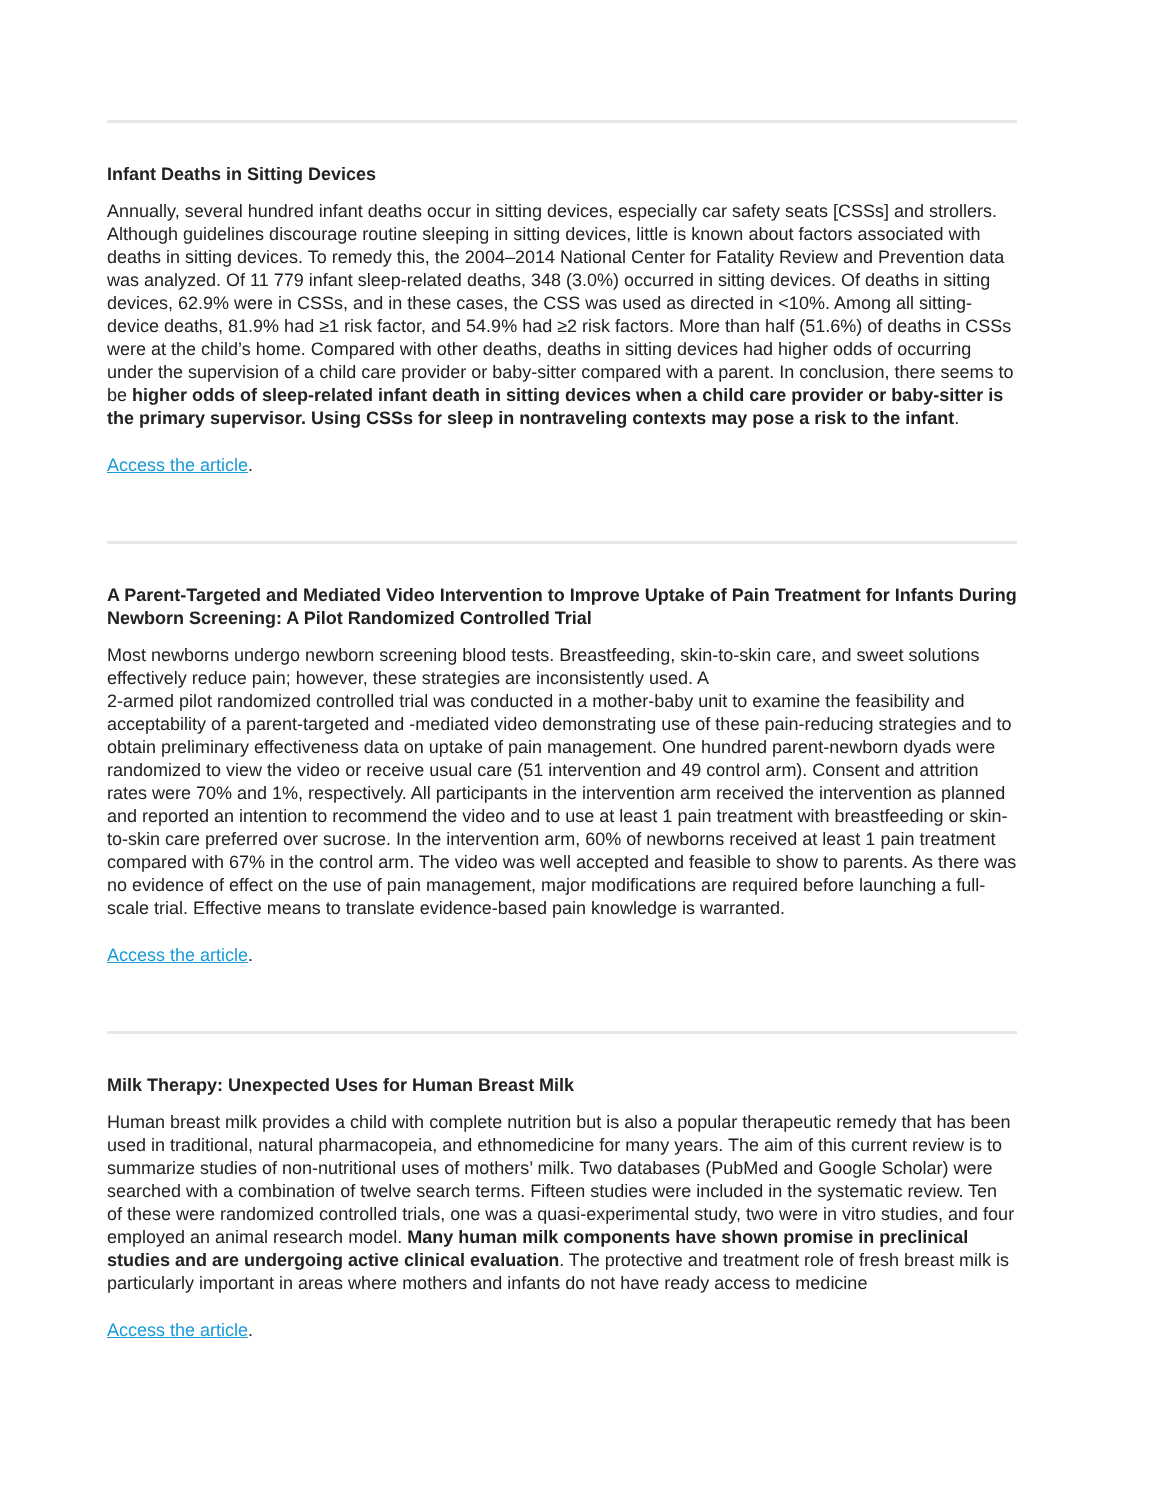Infant Deaths in Sitting Devices
Annually, several hundred infant deaths occur in sitting devices, especially car safety seats [CSSs] and strollers. Although guidelines discourage routine sleeping in sitting devices, little is known about factors associated with deaths in sitting devices. To remedy this, the 2004–2014 National Center for Fatality Review and Prevention data was analyzed. Of 11 779 infant sleep-related deaths, 348 (3.0%) occurred in sitting devices. Of deaths in sitting devices, 62.9% were in CSSs, and in these cases, the CSS was used as directed in <10%. Among all sitting-device deaths, 81.9% had ≥1 risk factor, and 54.9% had ≥2 risk factors. More than half (51.6%) of deaths in CSSs were at the child’s home. Compared with other deaths, deaths in sitting devices had higher odds of occurring under the supervision of a child care provider or baby-sitter compared with a parent. In conclusion, there seems to be higher odds of sleep-related infant death in sitting devices when a child care provider or baby-sitter is the primary supervisor. Using CSSs for sleep in nontraveling contexts may pose a risk to the infant.
Access the article.
A Parent-Targeted and Mediated Video Intervention to Improve Uptake of Pain Treatment for Infants During Newborn Screening: A Pilot Randomized Controlled Trial
Most newborns undergo newborn screening blood tests. Breastfeeding, skin-to-skin care, and sweet solutions effectively reduce pain; however, these strategies are inconsistently used. A
2-armed pilot randomized controlled trial was conducted in a mother-baby unit to examine the feasibility and acceptability of a parent-targeted and -mediated video demonstrating use of these pain-reducing strategies and to obtain preliminary effectiveness data on uptake of pain management. One hundred parent-newborn dyads were randomized to view the video or receive usual care (51 intervention and 49 control arm). Consent and attrition rates were 70% and 1%, respectively. All participants in the intervention arm received the intervention as planned and reported an intention to recommend the video and to use at least 1 pain treatment with breastfeeding or skin-to-skin care preferred over sucrose. In the intervention arm, 60% of newborns received at least 1 pain treatment compared with 67% in the control arm. The video was well accepted and feasible to show to parents. As there was no evidence of effect on the use of pain management, major modifications are required before launching a full-scale trial. Effective means to translate evidence-based pain knowledge is warranted.
Access the article.
Milk Therapy: Unexpected Uses for Human Breast Milk
Human breast milk provides a child with complete nutrition but is also a popular therapeutic remedy that has been used in traditional, natural pharmacopeia, and ethnomedicine for many years. The aim of this current review is to summarize studies of non-nutritional uses of mothers’ milk. Two databases (PubMed and Google Scholar) were searched with a combination of twelve search terms. Fifteen studies were included in the systematic review. Ten of these were randomized controlled trials, one was a quasi-experimental study, two were in vitro studies, and four employed an animal research model. Many human milk components have shown promise in preclinical studies and are undergoing active clinical evaluation. The protective and treatment role of fresh breast milk is particularly important in areas where mothers and infants do not have ready access to medicine
Access the article.